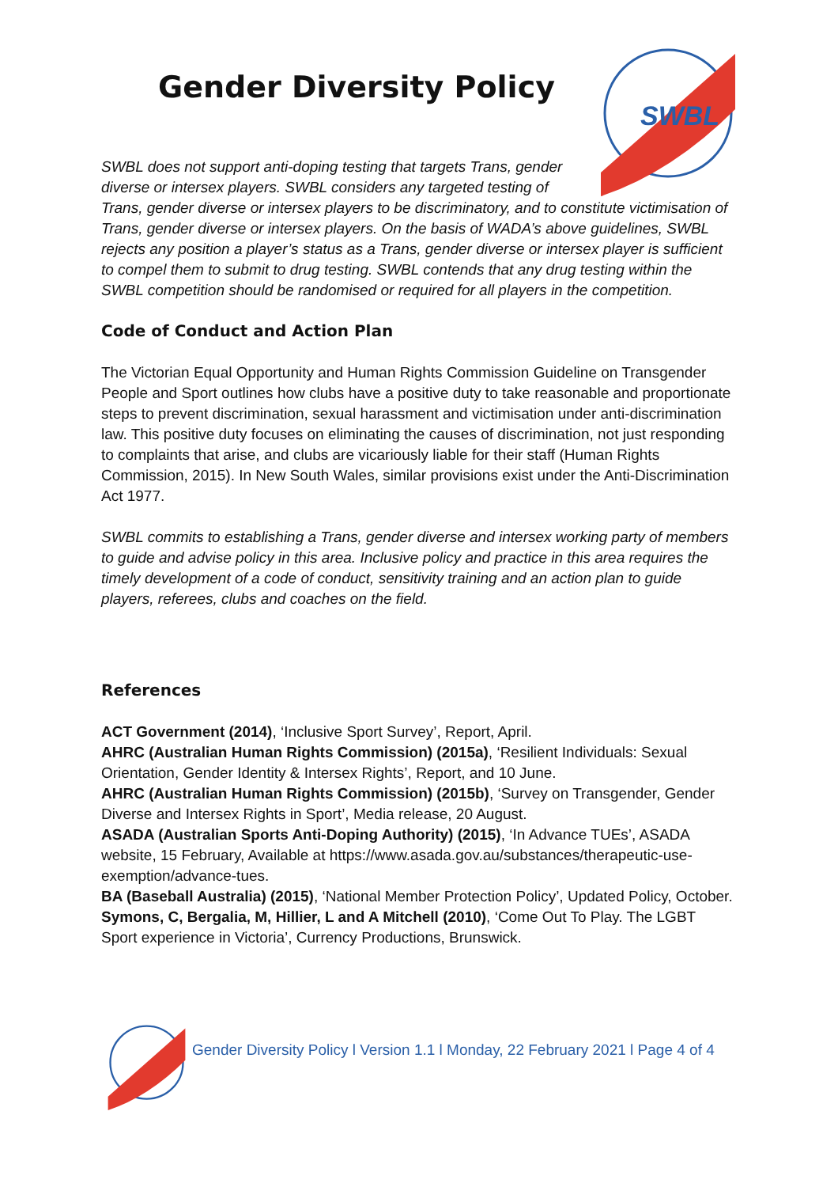Gender Diversity Policy
SWBL
SWBL does not support anti-doping testing that targets Trans, gender diverse or intersex players. SWBL considers any targeted testing of Trans, gender diverse or intersex players to be discriminatory, and to constitute victimisation of Trans, gender diverse or intersex players. On the basis of WADA’s above guidelines, SWBL rejects any position a player’s status as a Trans, gender diverse or intersex player is sufficient to compel them to submit to drug testing. SWBL contends that any drug testing within the SWBL competition should be randomised or required for all players in the competition.
Code of Conduct and Action Plan
The Victorian Equal Opportunity and Human Rights Commission Guideline on Transgender People and Sport outlines how clubs have a positive duty to take reasonable and proportionate steps to prevent discrimination, sexual harassment and victimisation under anti-discrimination law. This positive duty focuses on eliminating the causes of discrimination, not just responding to complaints that arise, and clubs are vicariously liable for their staff (Human Rights Commission, 2015). In New South Wales, similar provisions exist under the Anti-Discrimination Act 1977.
SWBL commits to establishing a Trans, gender diverse and intersex working party of members to guide and advise policy in this area. Inclusive policy and practice in this area requires the timely development of a code of conduct, sensitivity training and an action plan to guide players, referees, clubs and coaches on the field.
References
ACT Government (2014), ‘Inclusive Sport Survey’, Report, April.
AHRC (Australian Human Rights Commission) (2015a), ‘Resilient Individuals: Sexual Orientation, Gender Identity & Intersex Rights’, Report, and 10 June.
AHRC (Australian Human Rights Commission) (2015b), ‘Survey on Transgender, Gender Diverse and Intersex Rights in Sport’, Media release, 20 August.
ASADA (Australian Sports Anti-Doping Authority) (2015), ‘In Advance TUEs’, ASADA website, 15 February, Available at https://www.asada.gov.au/substances/therapeutic-use-exemption/advance-tues.
BA (Baseball Australia) (2015), ‘National Member Protection Policy’, Updated Policy, October.
Symons, C, Bergalia, M, Hillier, L and A Mitchell (2010), ‘Come Out To Play. The LGBT Sport experience in Victoria’, Currency Productions, Brunswick.
Gender Diversity Policy l Version 1.1 l Monday, 22 February 2021 l Page 4 of 4